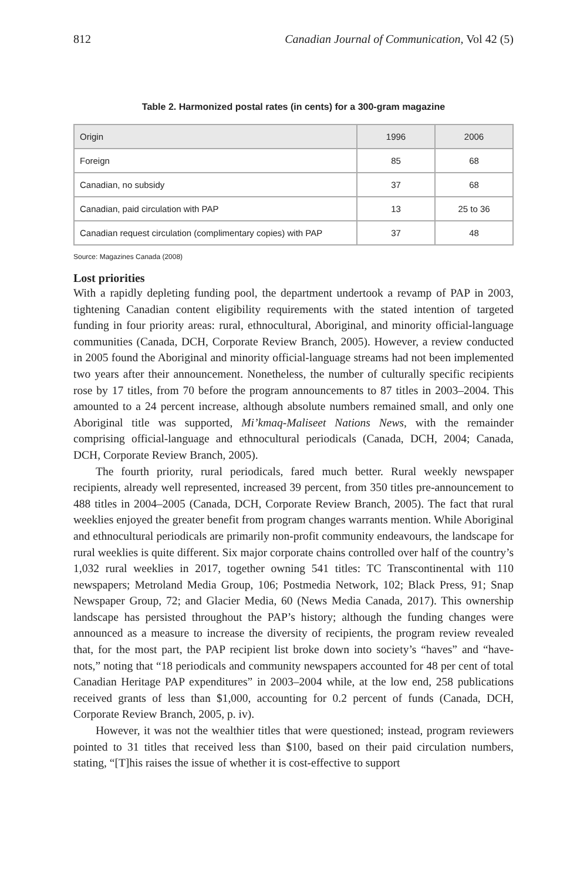812 Canadian Journal of Communication, Vol 42 (5)
Table 2. Harmonized postal rates (in cents) for a 300-gram magazine
| Origin | 1996 | 2006 |
| --- | --- | --- |
| Foreign | 85 | 68 |
| Canadian, no subsidy | 37 | 68 |
| Canadian, paid circulation with PAP | 13 | 25 to 36 |
| Canadian request circulation (complimentary copies) with PAP | 37 | 48 |
Source: Magazines Canada (2008)
Lost priorities
With a rapidly depleting funding pool, the department undertook a revamp of PAP in 2003, tightening Canadian content eligibility requirements with the stated intention of targeted funding in four priority areas: rural, ethnocultural, Aboriginal, and minority official-language communities (Canada, DCH, Corporate Review Branch, 2005). However, a review conducted in 2005 found the Aboriginal and minority official-language streams had not been implemented two years after their announcement. Nonetheless, the number of culturally specific recipients rose by 17 titles, from 70 before the program announcements to 87 titles in 2003–2004. This amounted to a 24 percent increase, although absolute numbers remained small, and only one Aboriginal title was supported, Mi’kmaq-Maliseet Nations News, with the remainder comprising official-language and ethnocultural periodicals (Canada, DCH, 2004; Canada, DCH, Corporate Review Branch, 2005).
The fourth priority, rural periodicals, fared much better. Rural weekly newspaper recipients, already well represented, increased 39 percent, from 350 titles pre-announcement to 488 titles in 2004–2005 (Canada, DCH, Corporate Review Branch, 2005). The fact that rural weeklies enjoyed the greater benefit from program changes warrants mention. While Aboriginal and ethnocultural periodicals are primarily non-profit community endeavours, the landscape for rural weeklies is quite different. Six major corporate chains controlled over half of the country’s 1,032 rural weeklies in 2017, together owning 541 titles: TC Transcontinental with 110 newspapers; Metroland Media Group, 106; Postmedia Network, 102; Black Press, 91; Snap Newspaper Group, 72; and Glacier Media, 60 (News Media Canada, 2017). This ownership landscape has persisted throughout the PAP’s history; although the funding changes were announced as a measure to increase the diversity of recipients, the program review revealed that, for the most part, the PAP recipient list broke down into society’s “haves” and “have-nots,” noting that “18 periodicals and community newspapers accounted for 48 per cent of total Canadian Heritage PAP expenditures” in 2003–2004 while, at the low end, 258 publications received grants of less than $1,000, accounting for 0.2 percent of funds (Canada, DCH, Corporate Review Branch, 2005, p. iv).
However, it was not the wealthier titles that were questioned; instead, program reviewers pointed to 31 titles that received less than $100, based on their paid circulation numbers, stating, “[T]his raises the issue of whether it is cost-effective to support